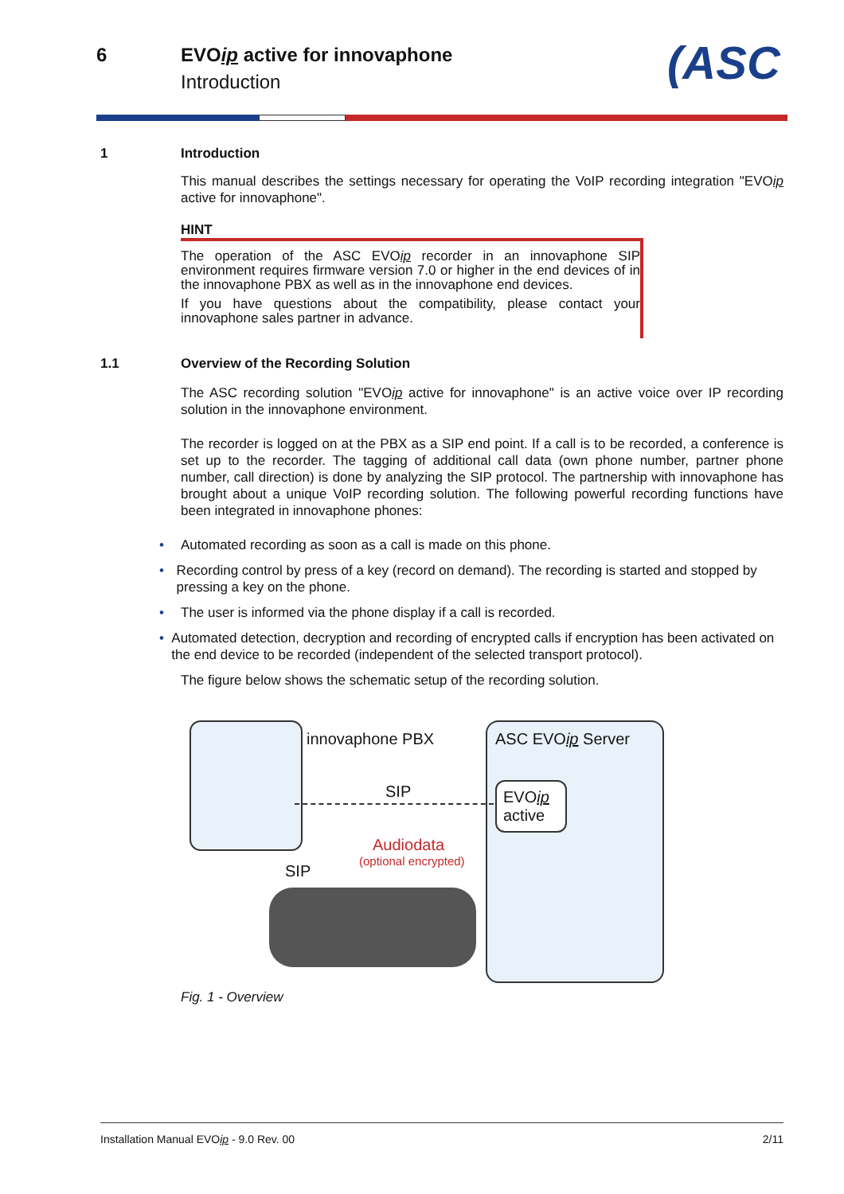6 EVOip active for innovaphone
Introduction
(ASC
1 Introduction
This manual describes the settings necessary for operating the VoIP recording integration "EVOip active for innovaphone".
HINT
The operation of the ASC EVOip recorder in an innovaphone SIP environment requires firmware version 7.0 or higher in the end devices of in the innovaphone PBX as well as in the innovaphone end devices.
If you have questions about the compatibility, please contact your innovaphone sales partner in advance.
1.1 Overview of the Recording Solution
The ASC recording solution "EVOip active for innovaphone" is an active voice over IP recording solution in the innovaphone environment.
The recorder is logged on at the PBX as a SIP end point. If a call is to be recorded, a conference is set up to the recorder. The tagging of additional call data (own phone number, partner phone number, call direction) is done by analyzing the SIP protocol. The partnership with innovaphone has brought about a unique VoIP recording solution. The following powerful recording functions have been integrated in innovaphone phones:
• Automated recording as soon as a call is made on this phone.
• Recording control by press of a key (record on demand). The recording is started and stopped by pressing a key on the phone.
• The user is informed via the phone display if a call is recorded.
• Automated detection, decryption and recording of encrypted calls if encryption has been activated on the end device to be recorded (independent of the selected transport protocol).
The figure below shows the schematic setup of the recording solution.
innovaphone PBX
SIP
Audiodata
(optional encrypted)
SIP
ASC EVOip Server
EVOip
active
Fig. 1 - Overview
Installation Manual EVOip - 9.0 Rev. 00
2/11